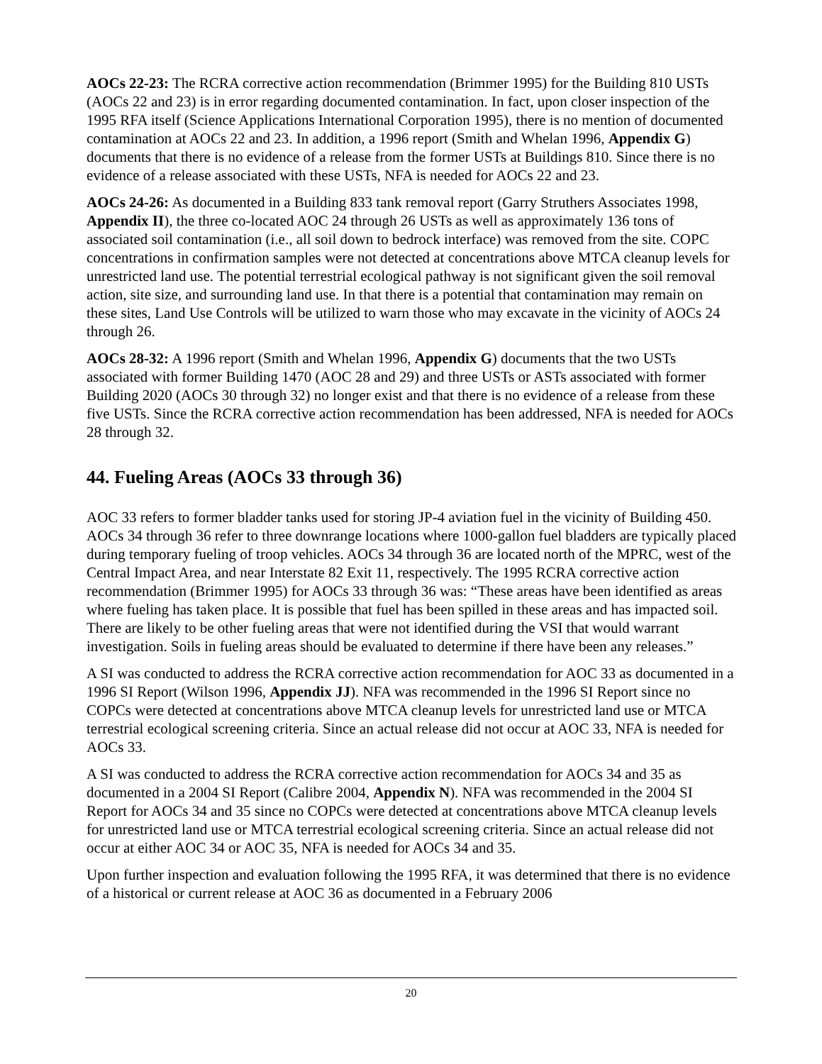AOCs 22-23: The RCRA corrective action recommendation (Brimmer 1995) for the Building 810 USTs (AOCs 22 and 23) is in error regarding documented contamination. In fact, upon closer inspection of the 1995 RFA itself (Science Applications International Corporation 1995), there is no mention of documented contamination at AOCs 22 and 23. In addition, a 1996 report (Smith and Whelan 1996, Appendix G) documents that there is no evidence of a release from the former USTs at Buildings 810. Since there is no evidence of a release associated with these USTs, NFA is needed for AOCs 22 and 23.
AOCs 24-26: As documented in a Building 833 tank removal report (Garry Struthers Associates 1998, Appendix II), the three co-located AOC 24 through 26 USTs as well as approximately 136 tons of associated soil contamination (i.e., all soil down to bedrock interface) was removed from the site. COPC concentrations in confirmation samples were not detected at concentrations above MTCA cleanup levels for unrestricted land use. The potential terrestrial ecological pathway is not significant given the soil removal action, site size, and surrounding land use. In that there is a potential that contamination may remain on these sites, Land Use Controls will be utilized to warn those who may excavate in the vicinity of AOCs 24 through 26.
AOCs 28-32: A 1996 report (Smith and Whelan 1996, Appendix G) documents that the two USTs associated with former Building 1470 (AOC 28 and 29) and three USTs or ASTs associated with former Building 2020 (AOCs 30 through 32) no longer exist and that there is no evidence of a release from these five USTs. Since the RCRA corrective action recommendation has been addressed, NFA is needed for AOCs 28 through 32.
44. Fueling Areas (AOCs 33 through 36)
AOC 33 refers to former bladder tanks used for storing JP-4 aviation fuel in the vicinity of Building 450. AOCs 34 through 36 refer to three downrange locations where 1000-gallon fuel bladders are typically placed during temporary fueling of troop vehicles. AOCs 34 through 36 are located north of the MPRC, west of the Central Impact Area, and near Interstate 82 Exit 11, respectively. The 1995 RCRA corrective action recommendation (Brimmer 1995) for AOCs 33 through 36 was: “These areas have been identified as areas where fueling has taken place. It is possible that fuel has been spilled in these areas and has impacted soil. There are likely to be other fueling areas that were not identified during the VSI that would warrant investigation. Soils in fueling areas should be evaluated to determine if there have been any releases.”
A SI was conducted to address the RCRA corrective action recommendation for AOC 33 as documented in a 1996 SI Report (Wilson 1996, Appendix JJ). NFA was recommended in the 1996 SI Report since no COPCs were detected at concentrations above MTCA cleanup levels for unrestricted land use or MTCA terrestrial ecological screening criteria. Since an actual release did not occur at AOC 33, NFA is needed for AOCs 33.
A SI was conducted to address the RCRA corrective action recommendation for AOCs 34 and 35 as documented in a 2004 SI Report (Calibre 2004, Appendix N). NFA was recommended in the 2004 SI Report for AOCs 34 and 35 since no COPCs were detected at concentrations above MTCA cleanup levels for unrestricted land use or MTCA terrestrial ecological screening criteria. Since an actual release did not occur at either AOC 34 or AOC 35, NFA is needed for AOCs 34 and 35.
Upon further inspection and evaluation following the 1995 RFA, it was determined that there is no evidence of a historical or current release at AOC 36 as documented in a February 2006
20